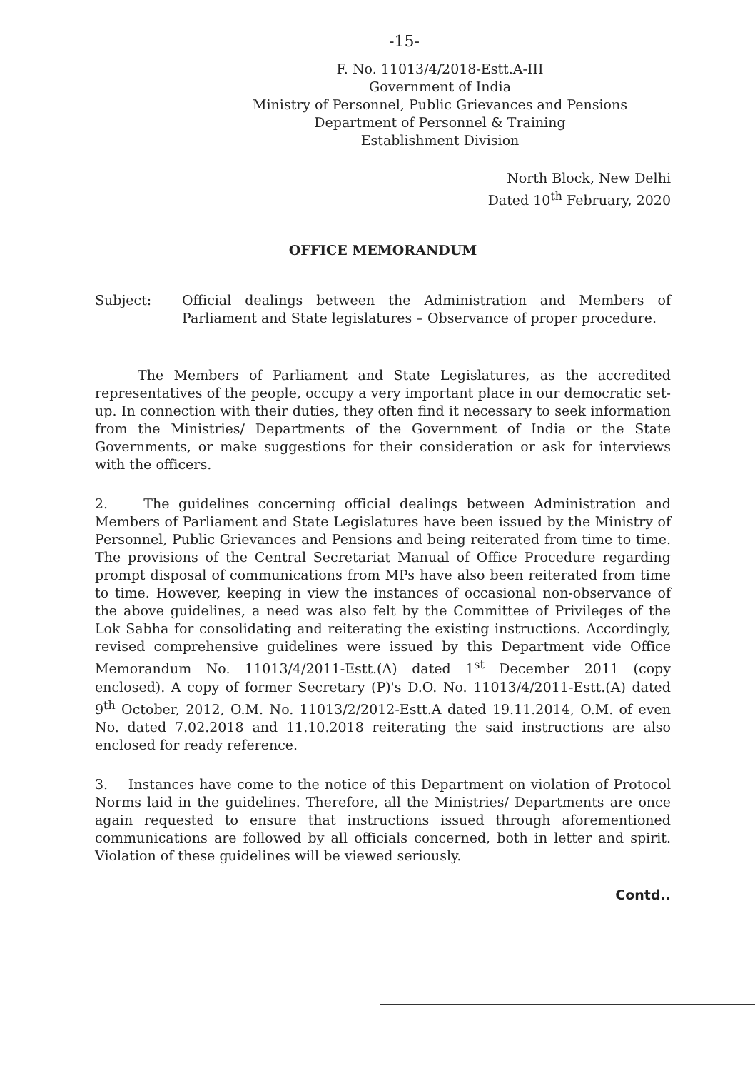-15-
F. No. 11013/4/2018-Estt.A-III
Government of India
Ministry of Personnel, Public Grievances and Pensions
Department of Personnel & Training
Establishment Division
North Block, New Delhi
Dated 10<sup>th</sup> February, 2020
OFFICE MEMORANDUM
Subject: Official dealings between the Administration and Members of Parliament and State legislatures – Observance of proper procedure.
The Members of Parliament and State Legislatures, as the accredited representatives of the people, occupy a very important place in our democratic set-up. In connection with their duties, they often find it necessary to seek information from the Ministries/ Departments of the Government of India or the State Governments, or make suggestions for their consideration or ask for interviews with the officers.
2. The guidelines concerning official dealings between Administration and Members of Parliament and State Legislatures have been issued by the Ministry of Personnel, Public Grievances and Pensions and being reiterated from time to time. The provisions of the Central Secretariat Manual of Office Procedure regarding prompt disposal of communications from MPs have also been reiterated from time to time. However, keeping in view the instances of occasional non-observance of the above guidelines, a need was also felt by the Committee of Privileges of the Lok Sabha for consolidating and reiterating the existing instructions. Accordingly, revised comprehensive guidelines were issued by this Department vide Office Memorandum No. 11013/4/2011-Estt.(A) dated 1<sup>st</sup> December 2011 (copy enclosed). A copy of former Secretary (P)'s D.O. No. 11013/4/2011-Estt.(A) dated 9<sup>th</sup> October, 2012, O.M. No. 11013/2/2012-Estt.A dated 19.11.2014, O.M. of even No. dated 7.02.2018 and 11.10.2018 reiterating the said instructions are also enclosed for ready reference.
3. Instances have come to the notice of this Department on violation of Protocol Norms laid in the guidelines. Therefore, all the Ministries/ Departments are once again requested to ensure that instructions issued through aforementioned communications are followed by all officials concerned, both in letter and spirit. Violation of these guidelines will be viewed seriously.
Contd..